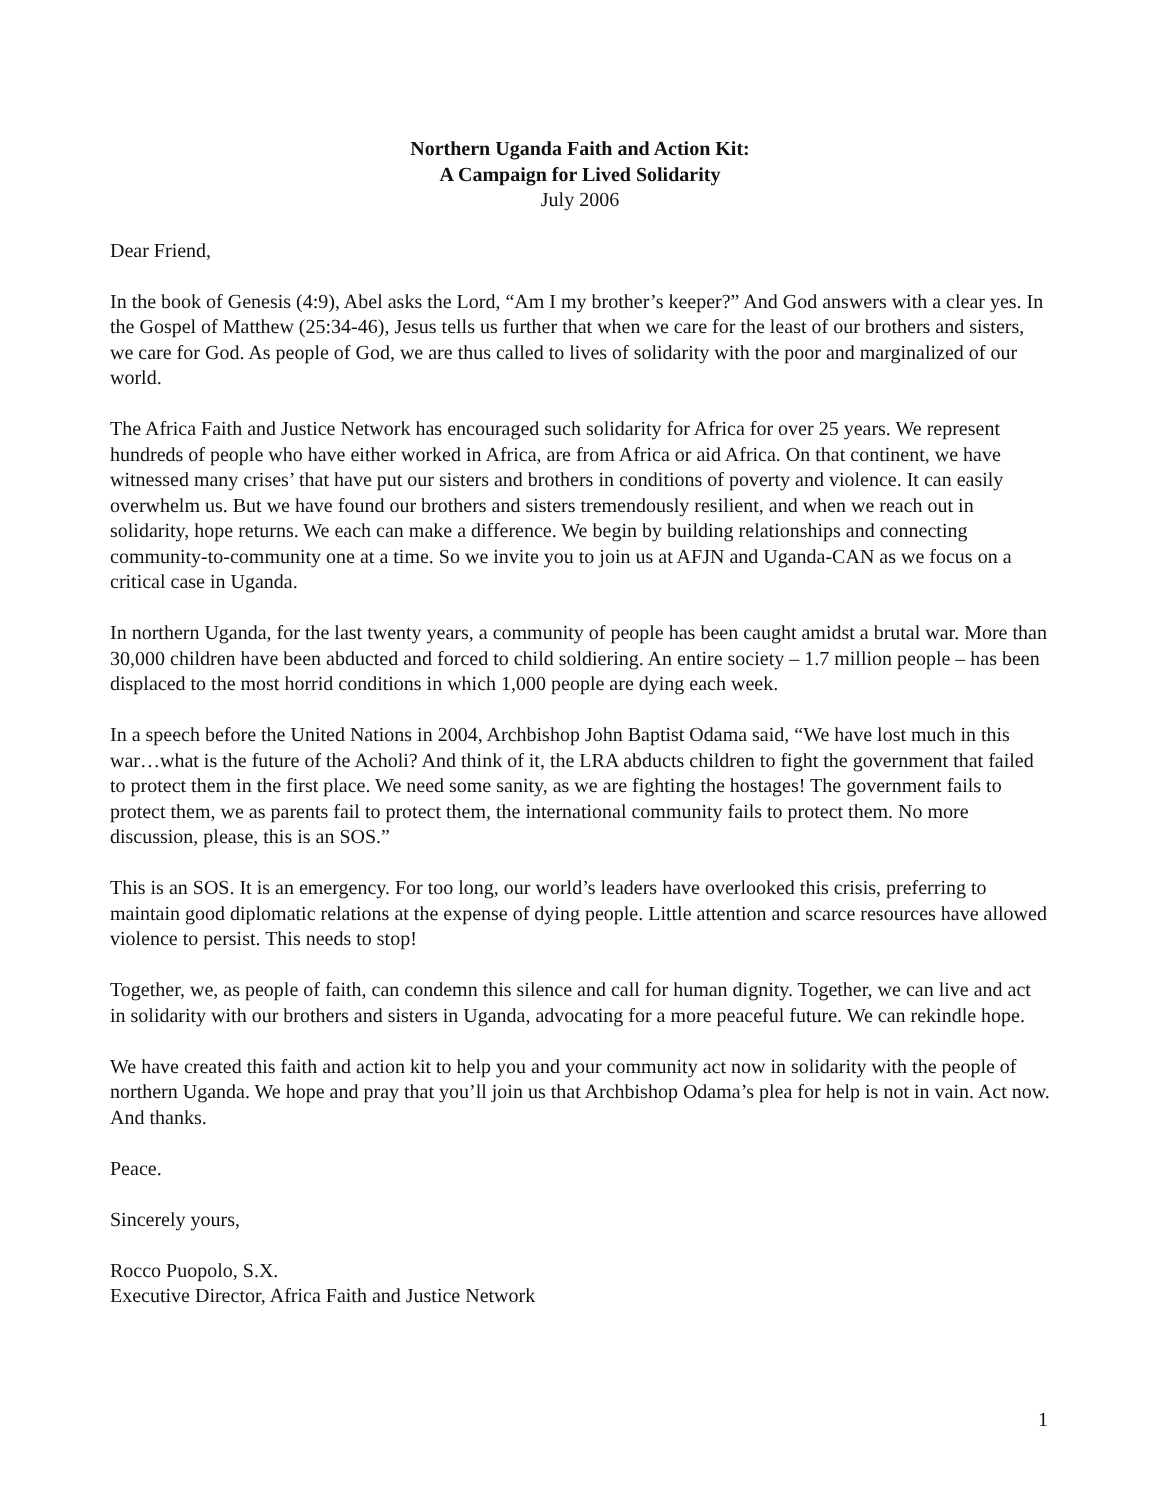Northern Uganda Faith and Action Kit:
A Campaign for Lived Solidarity
July 2006
Dear Friend,
In the book of Genesis (4:9), Abel asks the Lord, “Am I my brother’s keeper?” And God answers with a clear yes. In the Gospel of Matthew (25:34-46), Jesus tells us further that when we care for the least of our brothers and sisters, we care for God. As people of God, we are thus called to lives of solidarity with the poor and marginalized of our world.
The Africa Faith and Justice Network has encouraged such solidarity for Africa for over 25 years. We represent hundreds of people who have either worked in Africa, are from Africa or aid Africa. On that continent, we have witnessed many crises’ that have put our sisters and brothers in conditions of poverty and violence. It can easily overwhelm us. But we have found our brothers and sisters tremendously resilient, and when we reach out in solidarity, hope returns. We each can make a difference. We begin by building relationships and connecting community-to-community one at a time. So we invite you to join us at AFJN and Uganda-CAN as we focus on a critical case in Uganda.
In northern Uganda, for the last twenty years, a community of people has been caught amidst a brutal war. More than 30,000 children have been abducted and forced to child soldiering. An entire society – 1.7 million people – has been displaced to the most horrid conditions in which 1,000 people are dying each week.
In a speech before the United Nations in 2004, Archbishop John Baptist Odama said, “We have lost much in this war…what is the future of the Acholi? And think of it, the LRA abducts children to fight the government that failed to protect them in the first place. We need some sanity, as we are fighting the hostages! The government fails to protect them, we as parents fail to protect them, the international community fails to protect them. No more discussion, please, this is an SOS.”
This is an SOS. It is an emergency. For too long, our world’s leaders have overlooked this crisis, preferring to maintain good diplomatic relations at the expense of dying people. Little attention and scarce resources have allowed violence to persist. This needs to stop!
Together, we, as people of faith, can condemn this silence and call for human dignity. Together, we can live and act in solidarity with our brothers and sisters in Uganda, advocating for a more peaceful future. We can rekindle hope.
We have created this faith and action kit to help you and your community act now in solidarity with the people of northern Uganda. We hope and pray that you’ll join us that Archbishop Odama’s plea for help is not in vain. Act now. And thanks.
Peace.
Sincerely yours,
Rocco Puopolo, S.X.
Executive Director, Africa Faith and Justice Network
1